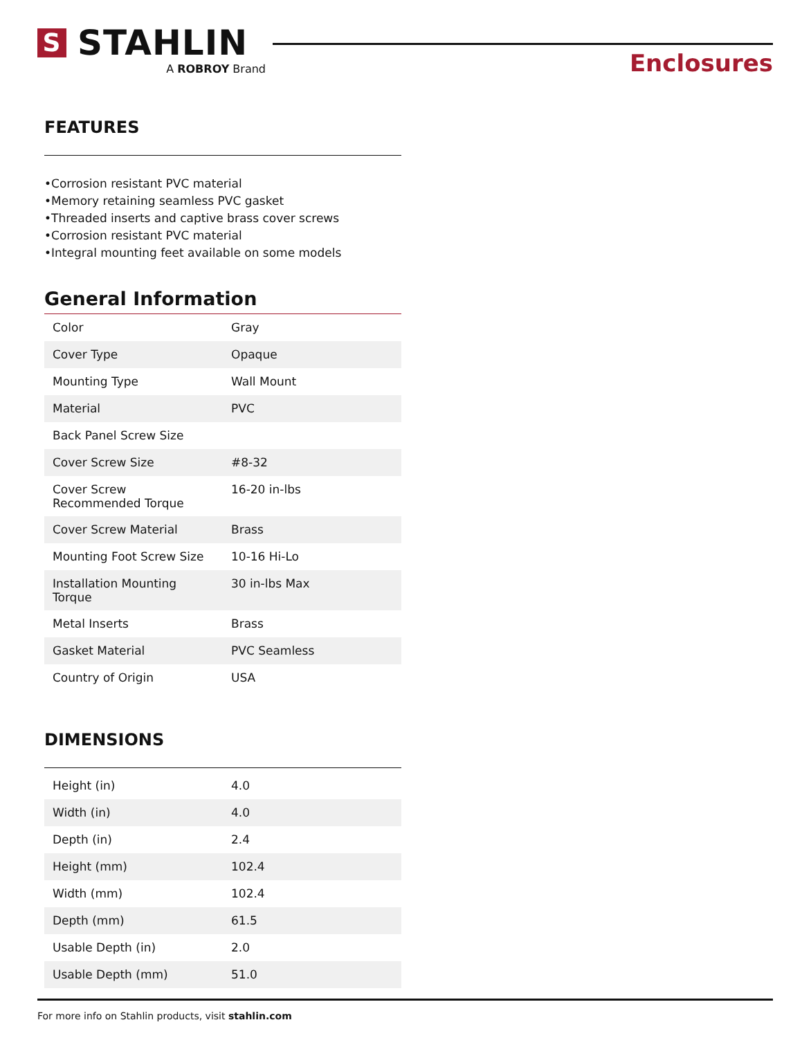S STAHLIN
A ROBROY Brand
Enclosures
FEATURES
•Corrosion resistant PVC material
•Memory retaining seamless PVC gasket
•Threaded inserts and captive brass cover screws
•Corrosion resistant PVC material
•Integral mounting feet available on some models
General Information
| Color | Gray |
| Cover Type | Opaque |
| Mounting Type | Wall Mount |
| Material | PVC |
| Back Panel Screw Size | |
| Cover Screw Size | #8-32 |
| Cover Screw Recommended Torque | 16-20 in-lbs |
| Cover Screw Material | Brass |
| Mounting Foot Screw Size | 10-16 Hi-Lo |
| Installation Mounting Torque | 30 in-lbs Max |
| Metal Inserts | Brass |
| Gasket Material | PVC Seamless |
| Country of Origin | USA |
DIMENSIONS
| Height (in) | 4.0 |
| Width (in) | 4.0 |
| Depth (in) | 2.4 |
| Height (mm) | 102.4 |
| Width (mm) | 102.4 |
| Depth (mm) | 61.5 |
| Usable Depth (in) | 2.0 |
| Usable Depth (mm) | 51.0 |
For more info on Stahlin products, visit stahlin.com